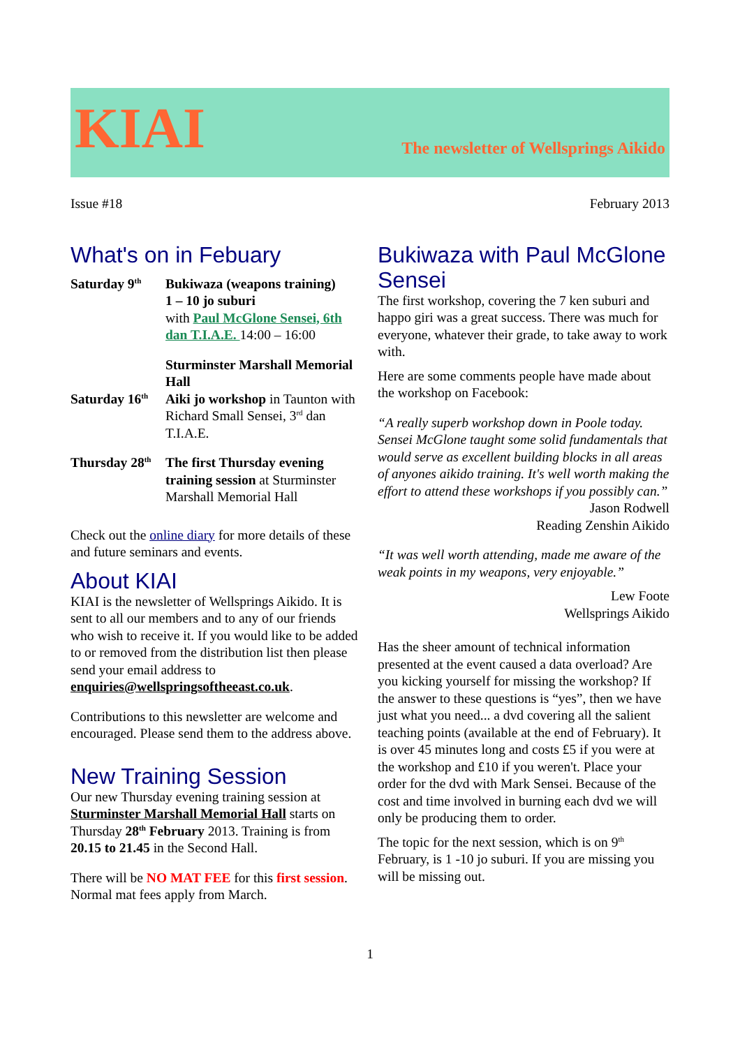KIAI
The newsletter of Wellsprings Aikido
Issue #18 February 2013
What's on in Febuary
| Saturday 9<sup>th</sup> | Bukiwaza (weapons training) 1 – 10 jo suburi with Paul McGlone Sensei, 6th dan T.I.A.E. 14:00 – 16:00 Sturminster Marshall Memorial Hall |
| Saturday 16<sup>th</sup> | Aiki jo workshop in Taunton with Richard Small Sensei, 3<sup>rd</sup> dan T.I.A.E. |
| Thursday 28<sup>th</sup> | The first Thursday evening training session at Sturminster Marshall Memorial Hall |
Check out the online diary for more details of these and future seminars and events.
About KIAI
KIAI is the newsletter of Wellsprings Aikido. It is sent to all our members and to any of our friends who wish to receive it. If you would like to be added to or removed from the distribution list then please send your email address to enquiries@wellspringsoftheeast.co.uk.
Contributions to this newsletter are welcome and encouraged. Please send them to the address above.
New Training Session
Our new Thursday evening training session at Sturminster Marshall Memorial Hall starts on Thursday 28<sup>th</sup> February 2013. Training is from 20.15 to 21.45 in the Second Hall.
There will be NO MAT FEE for this first session. Normal mat fees apply from March.
Bukiwaza with Paul McGlone Sensei
The first workshop, covering the 7 ken suburi and happo giri was a great success. There was much for everyone, whatever their grade, to take away to work with.
Here are some comments people have made about the workshop on Facebook:
“A really superb workshop down in Poole today. Sensei McGlone taught some solid fundamentals that would serve as excellent building blocks in all areas of anyones aikido training. It's well worth making the effort to attend these workshops if you possibly can.”
Jason Rodwell
Reading Zenshin Aikido
“It was well worth attending, made me aware of the weak points in my weapons, very enjoyable.”
Lew Foote
Wellsprings Aikido
Has the sheer amount of technical information presented at the event caused a data overload? Are you kicking yourself for missing the workshop? If the answer to these questions is “yes”, then we have just what you need... a dvd covering all the salient teaching points (available at the end of February). It is over 45 minutes long and costs £5 if you were at the workshop and £10 if you weren't. Place your order for the dvd with Mark Sensei. Because of the cost and time involved in burning each dvd we will only be producing them to order.
The topic for the next session, which is on 9<sup>th</sup> February, is 1 -10 jo suburi. If you are missing you will be missing out.
1